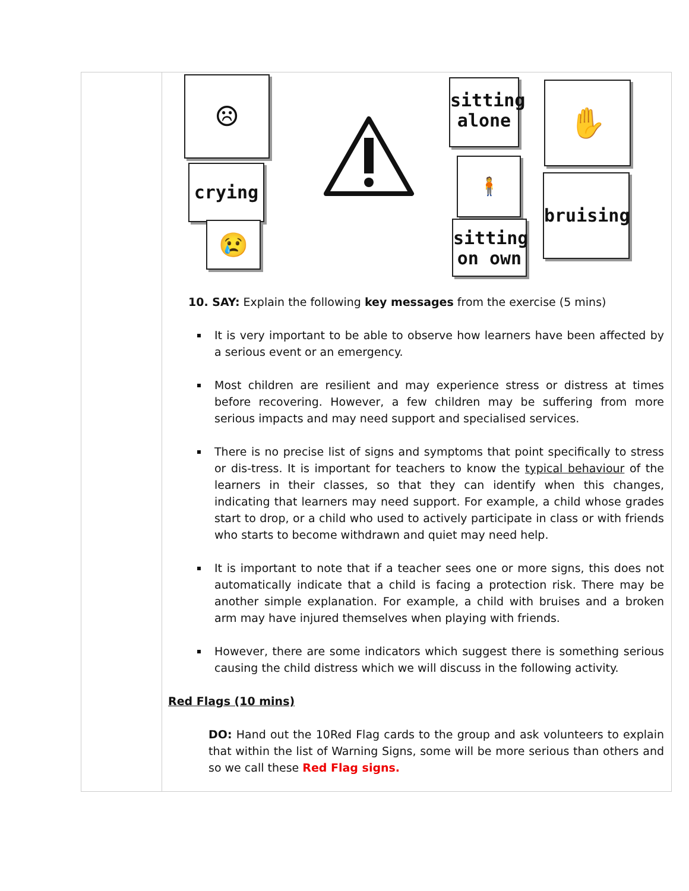| | ☹ crying 😢 sitting alone 🧍 sitting on own ✋ bruising 10. SAY: Explain the following key messages from the exercise (5 mins) It is very important to be able to observe how learners have been affected by a serious event or an emergency. Most children are resilient and may experience stress or distress at times before recovering. However, a few children may be suffering from more serious impacts and may need support and specialised services. There is no precise list of signs and symptoms that point specifically to stress or dis-tress. It is important for teachers to know the typical behaviour of the learners in their classes, so that they can identify when this changes, indicating that learners may need support. For example, a child whose grades start to drop, or a child who used to actively participate in class or with friends who starts to become withdrawn and quiet may need help. It is important to note that if a teacher sees one or more signs, this does not automatically indicate that a child is facing a protection risk. There may be another simple explanation. For example, a child with bruises and a broken arm may have injured themselves when playing with friends. However, there are some indicators which suggest there is something serious causing the child distress which we will discuss in the following activity. Red Flags (10 mins) DO: Hand out the 10Red Flag cards to the group and ask volunteers to explain that within the list of Warning Signs, some will be more serious than others and so we call these Red Flag signs. |